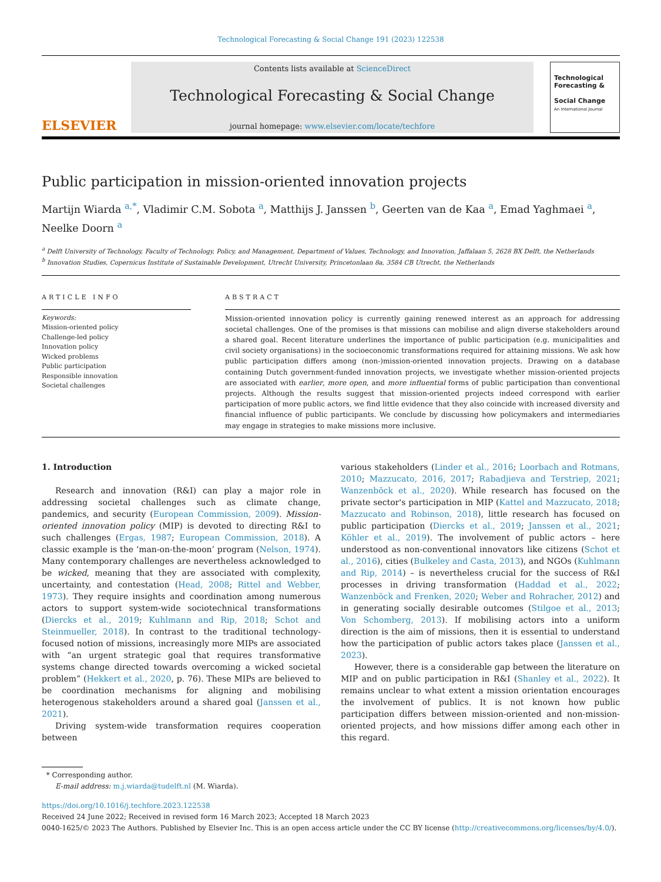Technological Forecasting & Social Change 191 (2023) 122538
ELSEVIER
Contents lists available at ScienceDirect
Technological Forecasting & Social Change
journal homepage: www.elsevier.com/locate/techfore
Technological Forecasting &
Social Change
An International Journal
Public participation in mission-oriented innovation projects
Martijn Wiarda <sup>a,*</sup>, Vladimir C.M. Sobota <sup>a</sup>, Matthijs J. Janssen <sup>b</sup>, Geerten van de Kaa <sup>a</sup>, Emad Yaghmaei <sup>a</sup>, Neelke Doorn <sup>a</sup>
<sup>a</sup> Delft University of Technology, Faculty of Technology, Policy, and Management, Department of Values, Technology, and Innovation, Jaffalaan 5, 2628 BX Delft, the Netherlands
<sup>b</sup> Innovation Studies, Copernicus Institute of Sustainable Development, Utrecht University, Princetonlaan 8a, 3584 CB Utrecht, the Netherlands
ARTICLE INFO
Keywords:
Mission-oriented policy
Challenge-led policy
Innovation policy
Wicked problems
Public participation
Responsible innovation
Societal challenges
ABSTRACT
Mission-oriented innovation policy is currently gaining renewed interest as an approach for addressing societal challenges. One of the promises is that missions can mobilise and align diverse stakeholders around a shared goal. Recent literature underlines the importance of public participation (e.g. municipalities and civil society organisations) in the socioeconomic transformations required for attaining missions. We ask how public participation differs among (non-)mission-oriented innovation projects. Drawing on a database containing Dutch government-funded innovation projects, we investigate whether mission-oriented projects are associated with earlier, more open, and more influential forms of public participation than conventional projects. Although the results suggest that mission-oriented projects indeed correspond with earlier participation of more public actors, we find little evidence that they also coincide with increased diversity and financial influence of public participants. We conclude by discussing how policymakers and intermediaries may engage in strategies to make missions more inclusive.
1. Introduction
Research and innovation (R&I) can play a major role in addressing societal challenges such as climate change, pandemics, and security (European Commission, 2009). Mission-oriented innovation policy (MIP) is devoted to directing R&I to such challenges (Ergas, 1987; European Commission, 2018). A classic example is the ‘man-on-the-moon’ program (Nelson, 1974). Many contemporary challenges are nevertheless acknowledged to be wicked, meaning that they are associated with complexity, uncertainty, and contestation (Head, 2008; Rittel and Webber, 1973). They require insights and coordination among numerous actors to support system-wide sociotechnical transformations (Diercks et al., 2019; Kuhlmann and Rip, 2018; Schot and Steinmueller, 2018). In contrast to the traditional technology-focused notion of missions, increasingly more MIPs are associated with “an urgent strategic goal that requires transformative systems change directed towards overcoming a wicked societal problem” (Hekkert et al., 2020, p. 76). These MIPs are believed to be coordination mechanisms for aligning and mobilising heterogenous stakeholders around a shared goal (Janssen et al., 2021).
Driving system-wide transformation requires cooperation between
various stakeholders (Linder et al., 2016; Loorbach and Rotmans, 2010; Mazzucato, 2016, 2017; Rabadjieva and Terstriep, 2021; Wanzenböck et al., 2020). While research has focused on the private sector's participation in MIP (Kattel and Mazzucato, 2018; Mazzucato and Robinson, 2018), little research has focused on public participation (Diercks et al., 2019; Janssen et al., 2021; Köhler et al., 2019). The involvement of public actors – here understood as non-conventional innovators like citizens (Schot et al., 2016), cities (Bulkeley and Casta, 2013), and NGOs (Kuhlmann and Rip, 2014) – is nevertheless crucial for the success of R&I processes in driving transformation (Haddad et al., 2022; Wanzenböck and Frenken, 2020; Weber and Rohracher, 2012) and in generating socially desirable outcomes (Stilgoe et al., 2013; Von Schomberg, 2013). If mobilising actors into a uniform direction is the aim of missions, then it is essential to understand how the participation of public actors takes place (Janssen et al., 2023).
However, there is a considerable gap between the literature on MIP and on public participation in R&I (Shanley et al., 2022). It remains unclear to what extent a mission orientation encourages the involvement of publics. It is not known how public participation differs between mission-oriented and non-mission-oriented projects, and how missions differ among each other in this regard.
* Corresponding author.
E-mail address: m.j.wiarda@tudelft.nl (M. Wiarda).
https://doi.org/10.1016/j.techfore.2023.122538
Received 24 June 2022; Received in revised form 16 March 2023; Accepted 18 March 2023
0040-1625/© 2023 The Authors. Published by Elsevier Inc. This is an open access article under the CC BY license (http://creativecommons.org/licenses/by/4.0/).